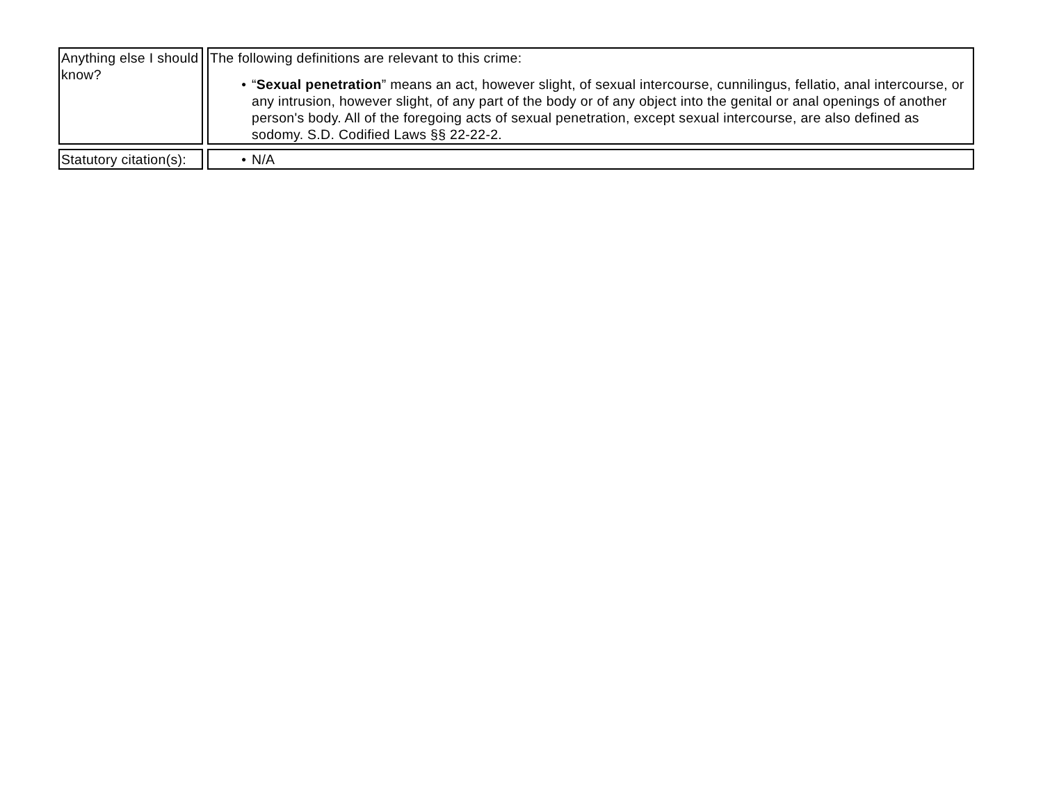| Anything else I should know? | The following definitions are relevant to this crime: ● “ Sexual penetration ” means an act, however slight, of sexual intercourse, cunnilingus, fellatio, anal intercourse, or any intrusion, however slight, of any part of the body or of any object into the genital or anal openings of another person's body. All of the foregoing acts of sexual penetration, except sexual intercourse, are also defined as sodomy. S.D. Codified Laws §§ 22-22-2. |
| Statutory citation(s): | ● N/A |